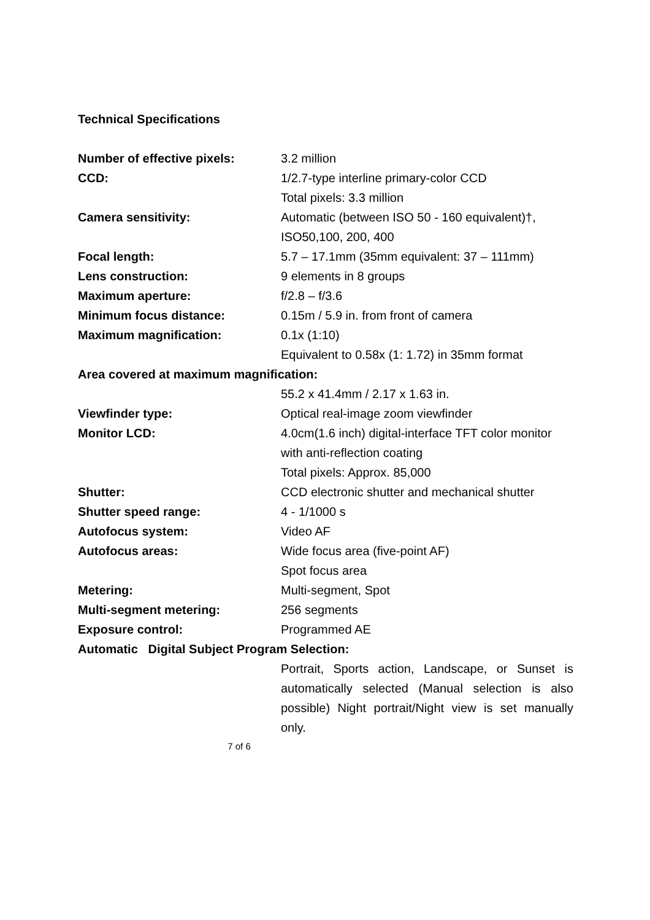Technical Specifications
| Number of effective pixels: | 3.2 million |
| CCD: | 1/2.7-type interline primary-color CCD Total pixels: 3.3 million |
| Camera sensitivity: | Automatic (between ISO 50 - 160 equivalent)†, ISO50,100, 200, 400 |
| Focal length: | 5.7 – 17.1mm (35mm equivalent: 37 – 111mm) |
| Lens construction: | 9 elements in 8 groups |
| Maximum aperture: | f/2.8 – f/3.6 |
| Minimum focus distance: | 0.15m / 5.9 in. from front of camera |
| Maximum magnification: | 0.1x (1:10) Equivalent to 0.58x (1: 1.72) in 35mm format |
| Area covered at maximum magnification: | |
| | 55.2 x 41.4mm / 2.17 x 1.63 in. |
| Viewfinder type: | Optical real-image zoom viewfinder |
| Monitor LCD: | 4.0cm(1.6 inch) digital-interface TFT color monitor with anti-reflection coating Total pixels: Approx. 85,000 |
| Shutter: | CCD electronic shutter and mechanical shutter |
| Shutter speed range: | 4 - 1/1000 s |
| Autofocus system: | Video AF |
| Autofocus areas: | Wide focus area (five-point AF) Spot focus area |
| Metering: | Multi-segment, Spot |
| Multi-segment metering: | 256 segments |
| Exposure control: | Programmed AE |
| Automatic Digital Subject Program Selection: | |
| | Portrait, Sports action, Landscape, or Sunset is automatically selected (Manual selection is also possible) Night portrait/Night view is set manually only. |
7 of 6